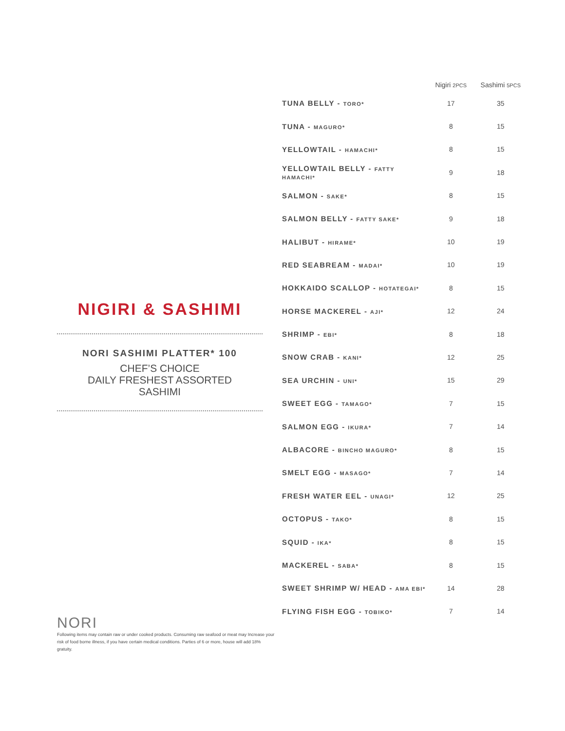NIGIRI & SASHIMI
NORI SASHIMI PLATTER* 100
CHEF’S CHOICE
DAILY FRESHEST ASSORTED
SASHIMI
| | Nigiri 2PCS | Sashimi 5PCS |
| --- | --- | --- |
| TUNA BELLY - TORO* | 17 | 35 |
| TUNA - MAGURO* | 8 | 15 |
| YELLOWTAIL - HAMACHI* | 8 | 15 |
| YELLOWTAIL BELLY - FATTY HAMACHI* | 9 | 18 |
| SALMON - SAKE* | 8 | 15 |
| SALMON BELLY - FATTY SAKE* | 9 | 18 |
| HALIBUT - HIRAME* | 10 | 19 |
| RED SEABREAM - MADAI* | 10 | 19 |
| HOKKAIDO SCALLOP - HOTATEGAI* | 8 | 15 |
| HORSE MACKEREL - AJI* | 12 | 24 |
| SHRIMP - EBI* | 8 | 18 |
| SNOW CRAB - KANI* | 12 | 25 |
| SEA URCHIN - UNI* | 15 | 29 |
| SWEET EGG - TAMAGO* | 7 | 15 |
| SALMON EGG - IKURA* | 7 | 14 |
| ALBACORE - BINCHO MAGURO* | 8 | 15 |
| SMELT EGG - MASAGO* | 7 | 14 |
| FRESH WATER EEL - UNAGI* | 12 | 25 |
| OCTOPUS - TAKO* | 8 | 15 |
| SQUID - IKA* | 8 | 15 |
| MACKEREL - SABA* | 8 | 15 |
| SWEET SHRIMP W/ HEAD - AMA EBI* | 14 | 28 |
| FLYING FISH EGG - TOBIKO* | 7 | 14 |
NORI
Following items may contain raw or under cooked products. Consuming raw seafood or meat may Increase your risk of food borne illness, if you have certain medical conditions. Parties of 6 or more, house will add 18% gratuity.